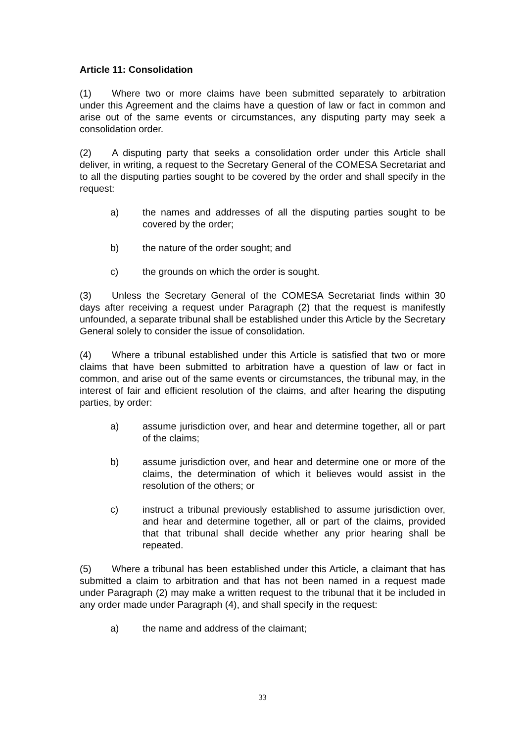Article 11: Consolidation
(1) Where two or more claims have been submitted separately to arbitration under this Agreement and the claims have a question of law or fact in common and arise out of the same events or circumstances, any disputing party may seek a consolidation order.
(2) A disputing party that seeks a consolidation order under this Article shall deliver, in writing, a request to the Secretary General of the COMESA Secretariat and to all the disputing parties sought to be covered by the order and shall specify in the request:
a) the names and addresses of all the disputing parties sought to be covered by the order;
b) the nature of the order sought; and
c) the grounds on which the order is sought.
(3) Unless the Secretary General of the COMESA Secretariat finds within 30 days after receiving a request under Paragraph (2) that the request is manifestly unfounded, a separate tribunal shall be established under this Article by the Secretary General solely to consider the issue of consolidation.
(4) Where a tribunal established under this Article is satisfied that two or more claims that have been submitted to arbitration have a question of law or fact in common, and arise out of the same events or circumstances, the tribunal may, in the interest of fair and efficient resolution of the claims, and after hearing the disputing parties, by order:
a) assume jurisdiction over, and hear and determine together, all or part of the claims;
b) assume jurisdiction over, and hear and determine one or more of the claims, the determination of which it believes would assist in the resolution of the others; or
c) instruct a tribunal previously established to assume jurisdiction over, and hear and determine together, all or part of the claims, provided that that tribunal shall decide whether any prior hearing shall be repeated.
(5) Where a tribunal has been established under this Article, a claimant that has submitted a claim to arbitration and that has not been named in a request made under Paragraph (2) may make a written request to the tribunal that it be included in any order made under Paragraph (4), and shall specify in the request:
a) the name and address of the claimant;
33